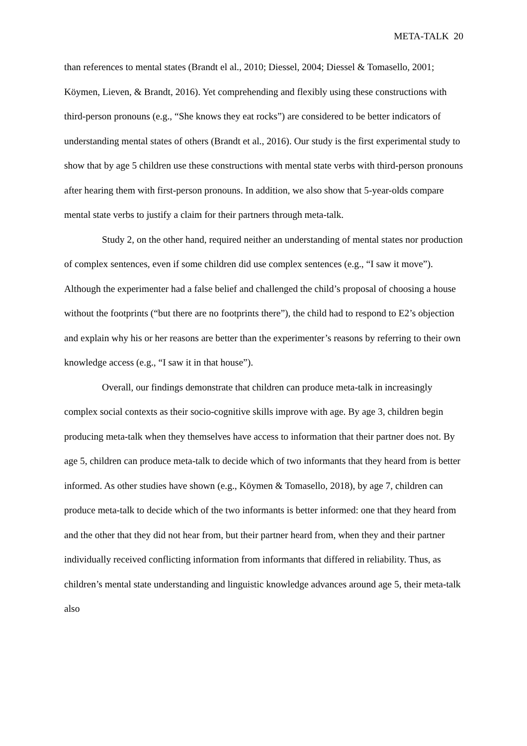META-TALK 20
than references to mental states (Brandt el al., 2010; Diessel, 2004; Diessel & Tomasello, 2001; Köymen, Lieven, & Brandt, 2016). Yet comprehending and flexibly using these constructions with third-person pronouns (e.g., “She knows they eat rocks”) are considered to be better indicators of understanding mental states of others (Brandt et al., 2016). Our study is the first experimental study to show that by age 5 children use these constructions with mental state verbs with third-person pronouns after hearing them with first-person pronouns. In addition, we also show that 5-year-olds compare mental state verbs to justify a claim for their partners through meta-talk.
Study 2, on the other hand, required neither an understanding of mental states nor production of complex sentences, even if some children did use complex sentences (e.g., “I saw it move”). Although the experimenter had a false belief and challenged the child’s proposal of choosing a house without the footprints (“but there are no footprints there”), the child had to respond to E2’s objection and explain why his or her reasons are better than the experimenter’s reasons by referring to their own knowledge access (e.g., “I saw it in that house”).
Overall, our findings demonstrate that children can produce meta-talk in increasingly complex social contexts as their socio-cognitive skills improve with age. By age 3, children begin producing meta-talk when they themselves have access to information that their partner does not. By age 5, children can produce meta-talk to decide which of two informants that they heard from is better informed. As other studies have shown (e.g., Köymen & Tomasello, 2018), by age 7, children can produce meta-talk to decide which of the two informants is better informed: one that they heard from and the other that they did not hear from, but their partner heard from, when they and their partner individually received conflicting information from informants that differed in reliability. Thus, as children’s mental state understanding and linguistic knowledge advances around age 5, their meta-talk also